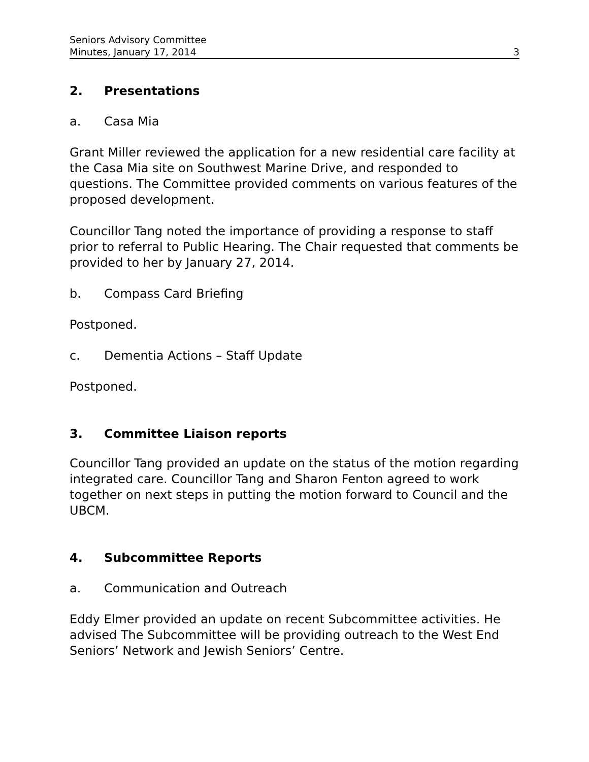Seniors Advisory Committee
Minutes, January 17, 2014
3
2. Presentations
a. Casa Mia
Grant Miller reviewed the application for a new residential care facility at the Casa Mia site on Southwest Marine Drive, and responded to questions. The Committee provided comments on various features of the proposed development.
Councillor Tang noted the importance of providing a response to staff prior to referral to Public Hearing. The Chair requested that comments be provided to her by January 27, 2014.
b. Compass Card Briefing
Postponed.
c. Dementia Actions – Staff Update
Postponed.
3. Committee Liaison reports
Councillor Tang provided an update on the status of the motion regarding integrated care. Councillor Tang and Sharon Fenton agreed to work together on next steps in putting the motion forward to Council and the UBCM.
4. Subcommittee Reports
a. Communication and Outreach
Eddy Elmer provided an update on recent Subcommittee activities. He advised The Subcommittee will be providing outreach to the West End Seniors’ Network and Jewish Seniors’ Centre.